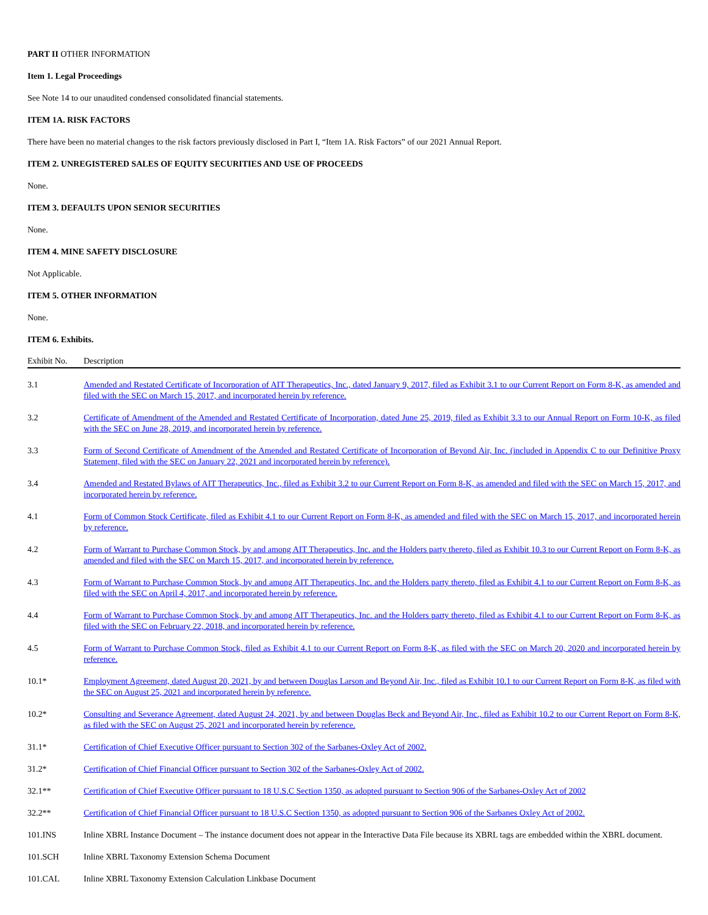PART II OTHER INFORMATION
Item 1. Legal Proceedings
See Note 14 to our unaudited condensed consolidated financial statements.
ITEM 1A. RISK FACTORS
There have been no material changes to the risk factors previously disclosed in Part I, “Item 1A. Risk Factors” of our 2021 Annual Report.
ITEM 2. UNREGISTERED SALES OF EQUITY SECURITIES AND USE OF PROCEEDS
None.
ITEM 3. DEFAULTS UPON SENIOR SECURITIES
None.
ITEM 4. MINE SAFETY DISCLOSURE
Not Applicable.
ITEM 5. OTHER INFORMATION
None.
ITEM 6. Exhibits.
| Exhibit No. | Description |
| --- | --- |
| 3.1 | Amended and Restated Certificate of Incorporation of AIT Therapeutics, Inc., dated January 9, 2017, filed as Exhibit 3.1 to our Current Report on Form 8-K, as amended and filed with the SEC on March 15, 2017, and incorporated herein by reference. |
| 3.2 | Certificate of Amendment of the Amended and Restated Certificate of Incorporation, dated June 25, 2019, filed as Exhibit 3.3 to our Annual Report on Form 10-K, as filed with the SEC on June 28, 2019, and incorporated herein by reference. |
| 3.3 | Form of Second Certificate of Amendment of the Amended and Restated Certificate of Incorporation of Beyond Air, Inc. (included in Appendix C to our Definitive Proxy Statement, filed with the SEC on January 22, 2021 and incorporated herein by reference). |
| 3.4 | Amended and Restated Bylaws of AIT Therapeutics, Inc., filed as Exhibit 3.2 to our Current Report on Form 8-K, as amended and filed with the SEC on March 15, 2017, and incorporated herein by reference. |
| 4.1 | Form of Common Stock Certificate, filed as Exhibit 4.1 to our Current Report on Form 8-K, as amended and filed with the SEC on March 15, 2017, and incorporated herein by reference. |
| 4.2 | Form of Warrant to Purchase Common Stock, by and among AIT Therapeutics, Inc. and the Holders party thereto, filed as Exhibit 10.3 to our Current Report on Form 8-K, as amended and filed with the SEC on March 15, 2017, and incorporated herein by reference. |
| 4.3 | Form of Warrant to Purchase Common Stock, by and among AIT Therapeutics, Inc. and the Holders party thereto, filed as Exhibit 4.1 to our Current Report on Form 8-K, as filed with the SEC on April 4, 2017, and incorporated herein by reference. |
| 4.4 | Form of Warrant to Purchase Common Stock, by and among AIT Therapeutics, Inc. and the Holders party thereto, filed as Exhibit 4.1 to our Current Report on Form 8-K, as filed with the SEC on February 22, 2018, and incorporated herein by reference. |
| 4.5 | Form of Warrant to Purchase Common Stock, filed as Exhibit 4.1 to our Current Report on Form 8-K, as filed with the SEC on March 20, 2020 and incorporated herein by reference. |
| 10.1* | Employment Agreement, dated August 20, 2021, by and between Douglas Larson and Beyond Air, Inc., filed as Exhibit 10.1 to our Current Report on Form 8-K, as filed with the SEC on August 25, 2021 and incorporated herein by reference. |
| 10.2* | Consulting and Severance Agreement, dated August 24, 2021, by and between Douglas Beck and Beyond Air, Inc., filed as Exhibit 10.2 to our Current Report on Form 8-K, as filed with the SEC on August 25, 2021 and incorporated herein by reference. |
| 31.1* | Certification of Chief Executive Officer pursuant to Section 302 of the Sarbanes-Oxley Act of 2002. |
| 31.2* | Certification of Chief Financial Officer pursuant to Section 302 of the Sarbanes-Oxley Act of 2002. |
| 32.1** | Certification of Chief Executive Officer pursuant to 18 U.S.C Section 1350, as adopted pursuant to Section 906 of the Sarbanes-Oxley Act of 2002 |
| 32.2** | Certification of Chief Financial Officer pursuant to 18 U.S.C Section 1350, as adopted pursuant to Section 906 of the Sarbanes Oxley Act of 2002. |
| 101.INS | Inline XBRL Instance Document – The instance document does not appear in the Interactive Data File because its XBRL tags are embedded within the XBRL document. |
| 101.SCH | Inline XBRL Taxonomy Extension Schema Document |
| 101.CAL | Inline XBRL Taxonomy Extension Calculation Linkbase Document |